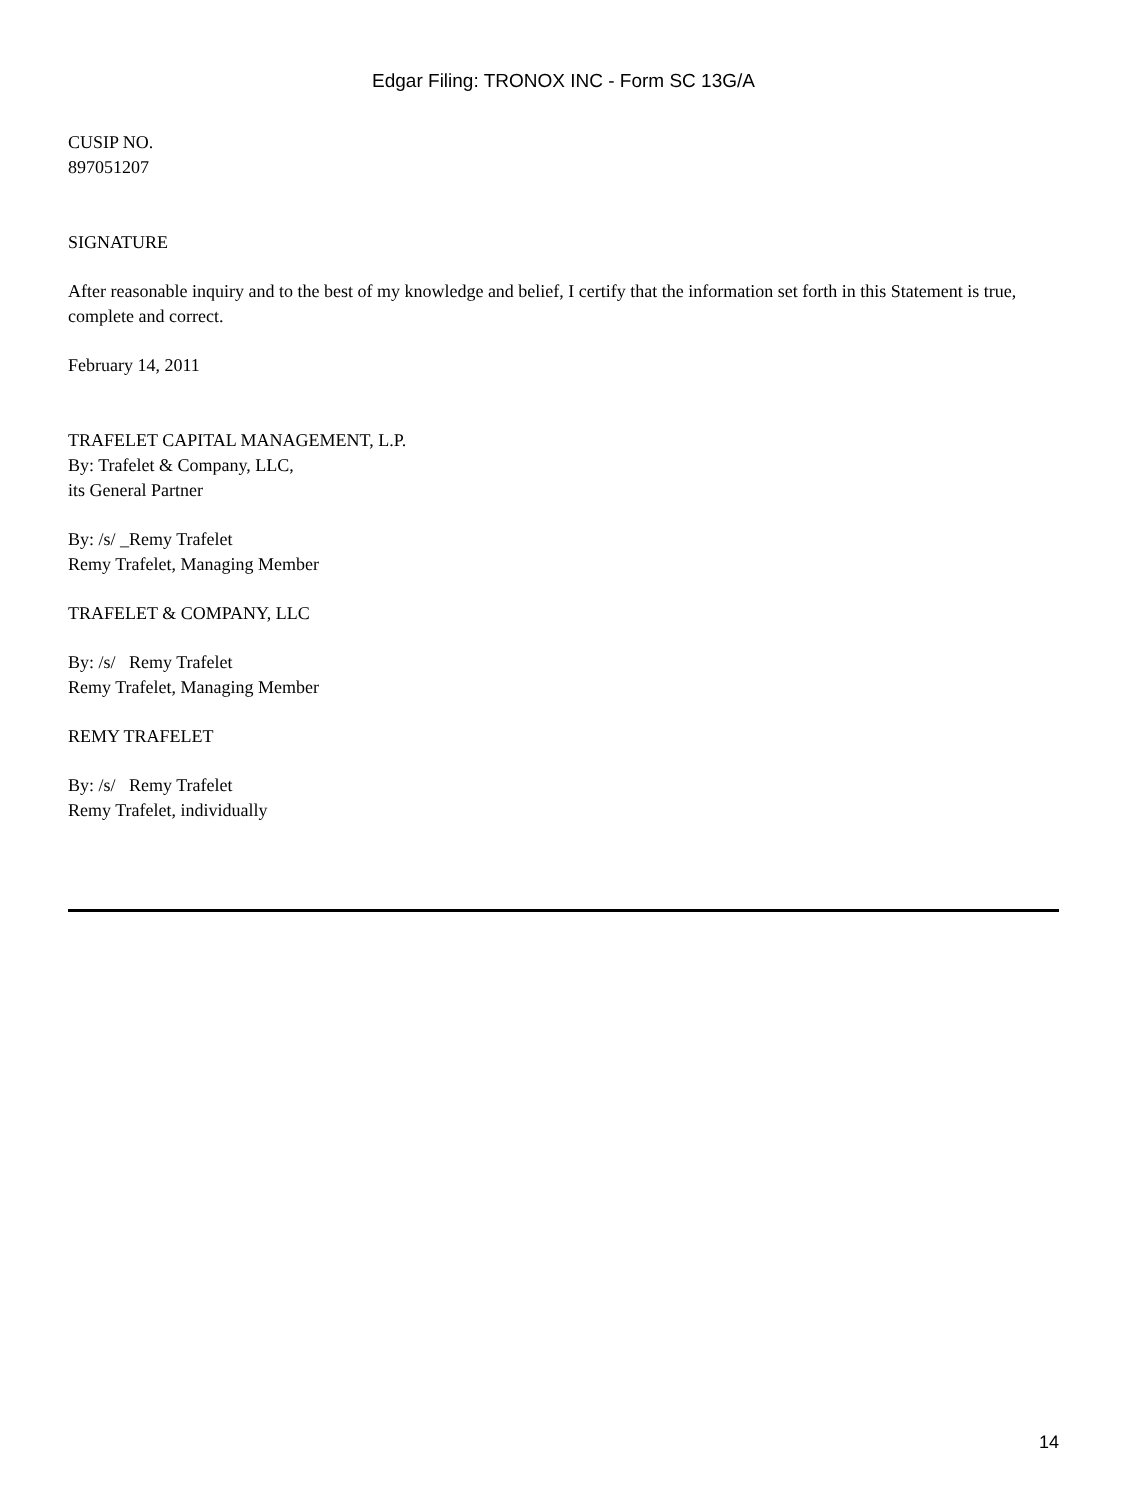Edgar Filing: TRONOX INC - Form SC 13G/A
CUSIP NO.
897051207
SIGNATURE
After reasonable inquiry and to the best of my knowledge and belief, I certify that the information set forth in this Statement is true, complete and correct.
February 14, 2011
TRAFELET CAPITAL MANAGEMENT, L.P.
By: Trafelet & Company, LLC,
its General Partner
By: /s/ _Remy Trafelet
Remy Trafelet, Managing Member
TRAFELET & COMPANY, LLC
By: /s/ Remy Trafelet
Remy Trafelet, Managing Member
REMY TRAFELET
By: /s/ Remy Trafelet
Remy Trafelet, individually
14